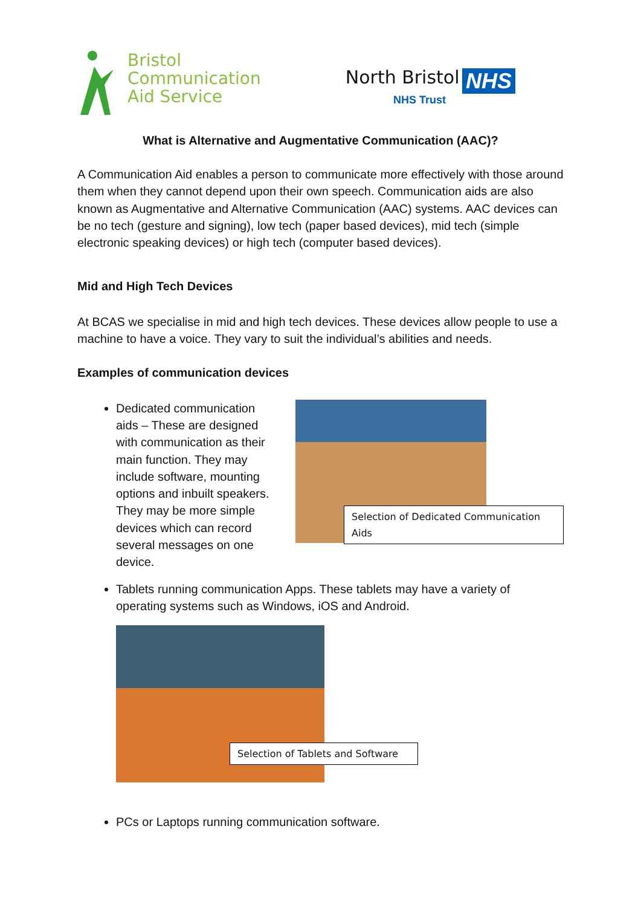Bristol
Communication
Aid Service
North Bristol NHS
NHS Trust
What is Alternative and Augmentative Communication (AAC)?
A Communication Aid enables a person to communicate more effectively with those around them when they cannot depend upon their own speech. Communication aids are also known as Augmentative and Alternative Communication (AAC) systems. AAC devices can be no tech (gesture and signing), low tech (paper based devices), mid tech (simple electronic speaking devices) or high tech (computer based devices).
Mid and High Tech Devices
At BCAS we specialise in mid and high tech devices. These devices allow people to use a machine to have a voice. They vary to suit the individual’s abilities and needs.
Examples of communication devices
Dedicated communication aids – These are designed with communication as their main function. They may include software, mounting options and inbuilt speakers. They may be more simple devices which can record several messages on one device.
Selection of Dedicated Communication Aids
Tablets running communication Apps. These tablets may have a variety of operating systems such as Windows, iOS and Android.
Selection of Tablets and Software
PCs or Laptops running communication software.